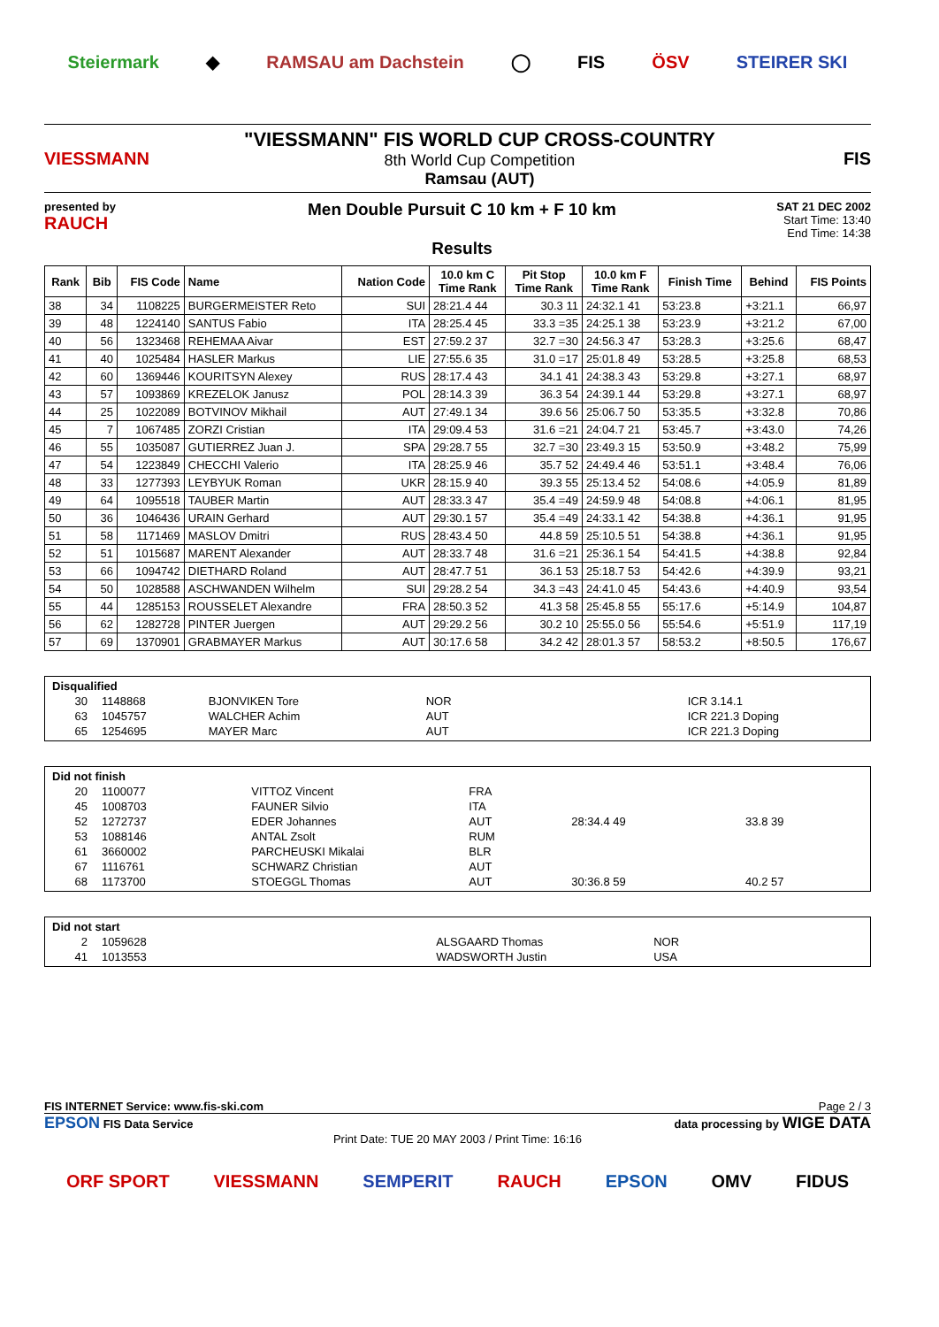Steiermark ◆ RAMSAU am Dachstein ◯ FIS ÖSV STEIRER SKI
VIESSMANN
"VIESSMANN" FIS WORLD CUP CROSS-COUNTRY
8th World Cup Competition
Ramsau (AUT)
FIS
presented by
RAUCH
Men Double Pursuit C 10 km + F 10 km
Results
SAT 21 DEC 2002
Start Time: 13:40
End Time: 14:38
| Rank | Bib | FIS Code | Name | Nation Code | 10.0 km C Time Rank | Pit Stop Time Rank | 10.0 km F Time Rank | Finish Time | Behind | FIS Points |
| --- | --- | --- | --- | --- | --- | --- | --- | --- | --- | --- |
| 38 | 34 | 1108225 | BURGERMEISTER Reto | SUI | 28:21.4 44 | 30.3 11 | 24:32.1 41 | 53:23.8 | +3:21.1 | 66,97 |
| 39 | 48 | 1224140 | SANTUS Fabio | ITA | 28:25.4 45 | 33.3 =35 | 24:25.1 38 | 53:23.9 | +3:21.2 | 67,00 |
| 40 | 56 | 1323468 | REHEMAA Aivar | EST | 27:59.2 37 | 32.7 =30 | 24:56.3 47 | 53:28.3 | +3:25.6 | 68,47 |
| 41 | 40 | 1025484 | HASLER Markus | LIE | 27:55.6 35 | 31.0 =17 | 25:01.8 49 | 53:28.5 | +3:25.8 | 68,53 |
| 42 | 60 | 1369446 | KOURITSYN Alexey | RUS | 28:17.4 43 | 34.1 41 | 24:38.3 43 | 53:29.8 | +3:27.1 | 68,97 |
| 43 | 57 | 1093869 | KREZELOK Janusz | POL | 28:14.3 39 | 36.3 54 | 24:39.1 44 | 53:29.8 | +3:27.1 | 68,97 |
| 44 | 25 | 1022089 | BOTVINOV Mikhail | AUT | 27:49.1 34 | 39.6 56 | 25:06.7 50 | 53:35.5 | +3:32.8 | 70,86 |
| 45 | 7 | 1067485 | ZORZI Cristian | ITA | 29:09.4 53 | 31.6 =21 | 24:04.7 21 | 53:45.7 | +3:43.0 | 74,26 |
| 46 | 55 | 1035087 | GUTIERREZ Juan J. | SPA | 29:28.7 55 | 32.7 =30 | 23:49.3 15 | 53:50.9 | +3:48.2 | 75,99 |
| 47 | 54 | 1223849 | CHECCHI Valerio | ITA | 28:25.9 46 | 35.7 52 | 24:49.4 46 | 53:51.1 | +3:48.4 | 76,06 |
| 48 | 33 | 1277393 | LEYBYUK Roman | UKR | 28:15.9 40 | 39.3 55 | 25:13.4 52 | 54:08.6 | +4:05.9 | 81,89 |
| 49 | 64 | 1095518 | TAUBER Martin | AUT | 28:33.3 47 | 35.4 =49 | 24:59.9 48 | 54:08.8 | +4:06.1 | 81,95 |
| 50 | 36 | 1046436 | URAIN Gerhard | AUT | 29:30.1 57 | 35.4 =49 | 24:33.1 42 | 54:38.8 | +4:36.1 | 91,95 |
| 51 | 58 | 1171469 | MASLOV Dmitri | RUS | 28:43.4 50 | 44.8 59 | 25:10.5 51 | 54:38.8 | +4:36.1 | 91,95 |
| 52 | 51 | 1015687 | MARENT Alexander | AUT | 28:33.7 48 | 31.6 =21 | 25:36.1 54 | 54:41.5 | +4:38.8 | 92,84 |
| 53 | 66 | 1094742 | DIETHARD Roland | AUT | 28:47.7 51 | 36.1 53 | 25:18.7 53 | 54:42.6 | +4:39.9 | 93,21 |
| 54 | 50 | 1028588 | ASCHWANDEN Wilhelm | SUI | 29:28.2 54 | 34.3 =43 | 24:41.0 45 | 54:43.6 | +4:40.9 | 93,54 |
| 55 | 44 | 1285153 | ROUSSELET Alexandre | FRA | 28:50.3 52 | 41.3 58 | 25:45.8 55 | 55:17.6 | +5:14.9 | 104,87 |
| 56 | 62 | 1282728 | PINTER Juergen | AUT | 29:29.2 56 | 30.2 10 | 25:55.0 56 | 55:54.6 | +5:51.9 | 117,19 |
| 57 | 69 | 1370901 | GRABMAYER Markus | AUT | 30:17.6 58 | 34.2 42 | 28:01.3 57 | 58:53.2 | +8:50.5 | 176,67 |
| Disqualified | | | | |
| 30 | 1148868 | BJONVIKEN Tore | NOR | ICR 3.14.1 |
| 63 | 1045757 | WALCHER Achim | AUT | ICR 221.3 Doping |
| 65 | 1254695 | MAYER Marc | AUT | ICR 221.3 Doping |
| Did not finish | | | | | |
| 20 | 1100077 | VITTOZ Vincent | FRA | | |
| 45 | 1008703 | FAUNER Silvio | ITA | | |
| 52 | 1272737 | EDER Johannes | AUT | 28:34.4 49 | 33.8 39 |
| 53 | 1088146 | ANTAL Zsolt | RUM | | |
| 61 | 3660002 | PARCHEUSKI Mikalai | BLR | | |
| 67 | 1116761 | SCHWARZ Christian | AUT | | |
| 68 | 1173700 | STOEGGL Thomas | AUT | 30:36.8 59 | 40.2 57 |
| Did not start | | | |
| 2 | 1059628 | ALSGAARD Thomas | NOR |
| 41 | 1013553 | WADSWORTH Justin | USA |
FIS INTERNET Service: www.fis-ski.com Page 2 / 3
EPSON FIS Data Service data processing by WIGE DATA
Print Date: TUE 20 MAY 2003 / Print Time: 16:16
ORF SPORT VIESSMANN SEMPERIT RAUCH EPSON OMV FIDUS